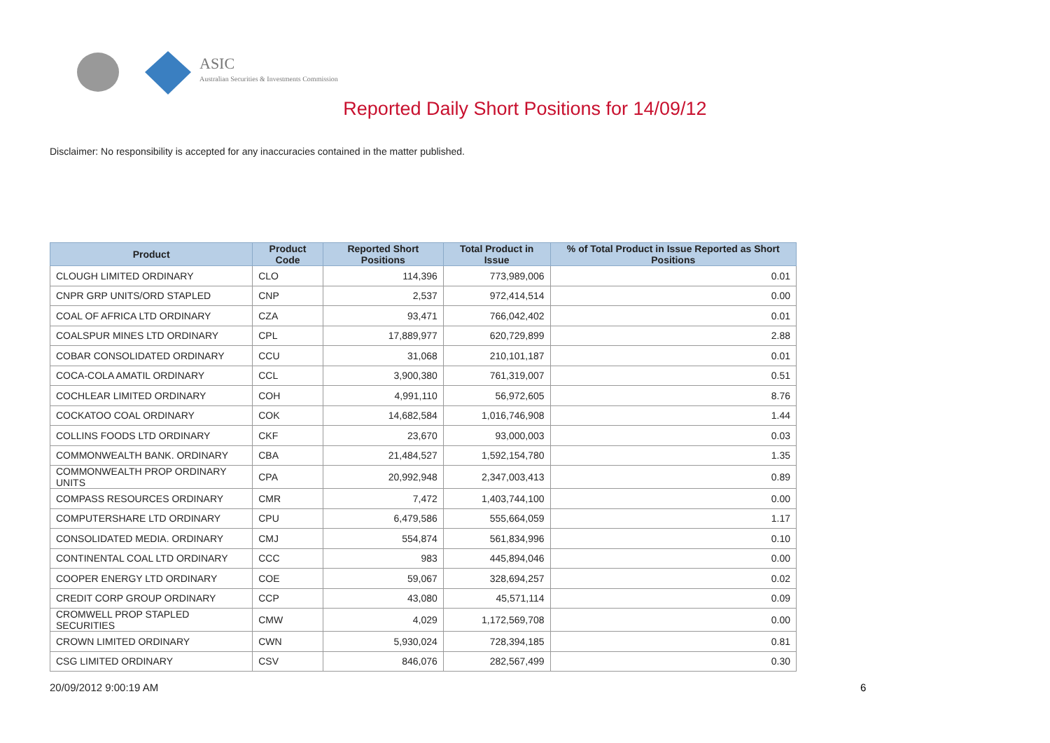ASIC
Australian Securities & Investments Commission
Reported Daily Short Positions for 14/09/12
Disclaimer: No responsibility is accepted for any inaccuracies contained in the matter published.
| Product | Product Code | Reported Short Positions | Total Product in Issue | % of Total Product in Issue Reported as Short Positions |
| --- | --- | --- | --- | --- |
| CLOUGH LIMITED ORDINARY | CLO | 114,396 | 773,989,006 | 0.01 |
| CNPR GRP UNITS/ORD STAPLED | CNP | 2,537 | 972,414,514 | 0.00 |
| COAL OF AFRICA LTD ORDINARY | CZA | 93,471 | 766,042,402 | 0.01 |
| COALSPUR MINES LTD ORDINARY | CPL | 17,889,977 | 620,729,899 | 2.88 |
| COBAR CONSOLIDATED ORDINARY | CCU | 31,068 | 210,101,187 | 0.01 |
| COCA-COLA AMATIL ORDINARY | CCL | 3,900,380 | 761,319,007 | 0.51 |
| COCHLEAR LIMITED ORDINARY | COH | 4,991,110 | 56,972,605 | 8.76 |
| COCKATOO COAL ORDINARY | COK | 14,682,584 | 1,016,746,908 | 1.44 |
| COLLINS FOODS LTD ORDINARY | CKF | 23,670 | 93,000,003 | 0.03 |
| COMMONWEALTH BANK. ORDINARY | CBA | 21,484,527 | 1,592,154,780 | 1.35 |
| COMMONWEALTH PROP ORDINARY UNITS | CPA | 20,992,948 | 2,347,003,413 | 0.89 |
| COMPASS RESOURCES ORDINARY | CMR | 7,472 | 1,403,744,100 | 0.00 |
| COMPUTERSHARE LTD ORDINARY | CPU | 6,479,586 | 555,664,059 | 1.17 |
| CONSOLIDATED MEDIA. ORDINARY | CMJ | 554,874 | 561,834,996 | 0.10 |
| CONTINENTAL COAL LTD ORDINARY | CCC | 983 | 445,894,046 | 0.00 |
| COOPER ENERGY LTD ORDINARY | COE | 59,067 | 328,694,257 | 0.02 |
| CREDIT CORP GROUP ORDINARY | CCP | 43,080 | 45,571,114 | 0.09 |
| CROMWELL PROP STAPLED SECURITIES | CMW | 4,029 | 1,172,569,708 | 0.00 |
| CROWN LIMITED ORDINARY | CWN | 5,930,024 | 728,394,185 | 0.81 |
| CSG LIMITED ORDINARY | CSV | 846,076 | 282,567,499 | 0.30 |
20/09/2012 9:00:19 AM 6